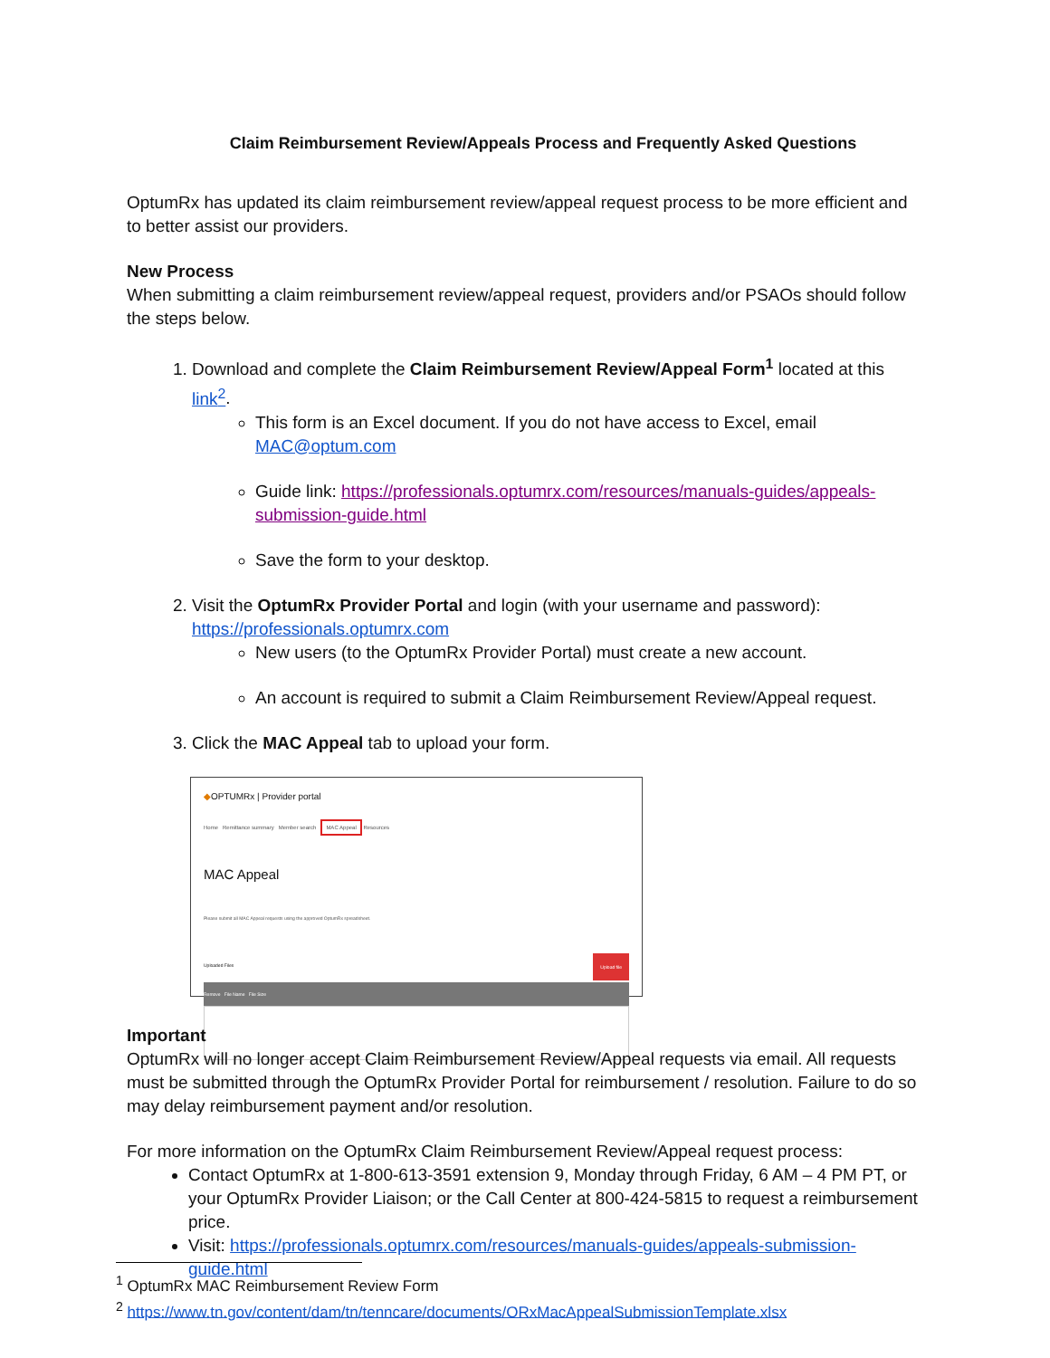Claim Reimbursement Review/Appeals Process and Frequently Asked Questions
OptumRx has updated its claim reimbursement review/appeal request process to be more efficient and to better assist our providers.
New Process
When submitting a claim reimbursement review/appeal request, providers and/or PSAOs should follow the steps below.
1. Download and complete the Claim Reimbursement Review/Appeal Form<sup>1</sup> located at this link<sup>2</sup>.
This form is an Excel document. If you do not have access to Excel, email MAC@optum.com
Guide link: https://professionals.optumrx.com/resources/manuals-guides/appeals-submission-guide.html
Save the form to your desktop.
2. Visit the OptumRx Provider Portal and login (with your username and password): https://professionals.optumrx.com
New users (to the OptumRx Provider Portal) must create a new account.
An account is required to submit a Claim Reimbursement Review/Appeal request.
3. Click the MAC Appeal tab to upload your form.
◆OPTUMRx | Provider portal
Home Remittance summary Member search MAC Appeal Resources
MAC Appeal
Please submit all MAC Appeal requests using the approved OptumRx spreadsheet.
Uploaded Files Upload file
Remove File Name File Size
Important
OptumRx will no longer accept Claim Reimbursement Review/Appeal requests via email. All requests must be submitted through the OptumRx Provider Portal for reimbursement / resolution. Failure to do so may delay reimbursement payment and/or resolution.
For more information on the OptumRx Claim Reimbursement Review/Appeal request process:
Contact OptumRx at 1-800-613-3591 extension 9, Monday through Friday, 6 AM – 4 PM PT, or your OptumRx Provider Liaison; or the Call Center at 800-424-5815 to request a reimbursement price.
Visit: https://professionals.optumrx.com/resources/manuals-guides/appeals-submission-guide.html
<sup>1</sup> OptumRx MAC Reimbursement Review Form
<sup>2</sup> https://www.tn.gov/content/dam/tn/tenncare/documents/ORxMacAppealSubmissionTemplate.xlsx